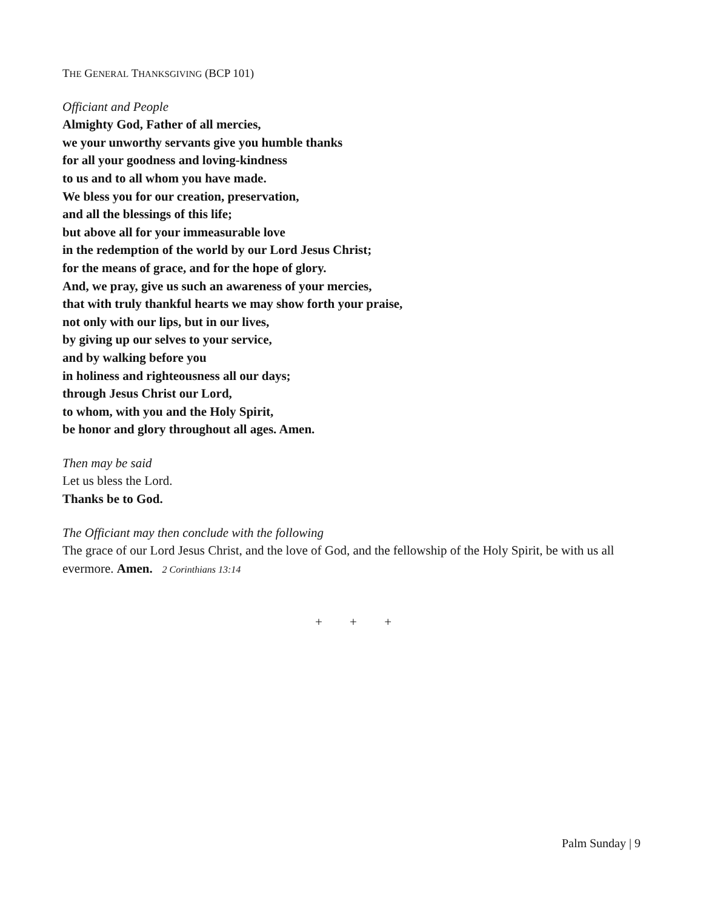THE GENERAL THANKSGIVING (BCP 101)
Officiant and People
Almighty God, Father of all mercies,
we your unworthy servants give you humble thanks
for all your goodness and loving-kindness
to us and to all whom you have made.
We bless you for our creation, preservation,
and all the blessings of this life;
but above all for your immeasurable love
in the redemption of the world by our Lord Jesus Christ;
for the means of grace, and for the hope of glory.
And, we pray, give us such an awareness of your mercies,
that with truly thankful hearts we may show forth your praise,
not only with our lips, but in our lives,
by giving up our selves to your service,
and by walking before you
in holiness and righteousness all our days;
through Jesus Christ our Lord,
to whom, with you and the Holy Spirit,
be honor and glory throughout all ages. Amen.
Then may be said
Let us bless the Lord.
Thanks be to God.
The Officiant may then conclude with the following
The grace of our Lord Jesus Christ, and the love of God, and the fellowship of the Holy Spirit, be with us all evermore. Amen. 2 Corinthians 13:14
+ + +
Palm Sunday | 9